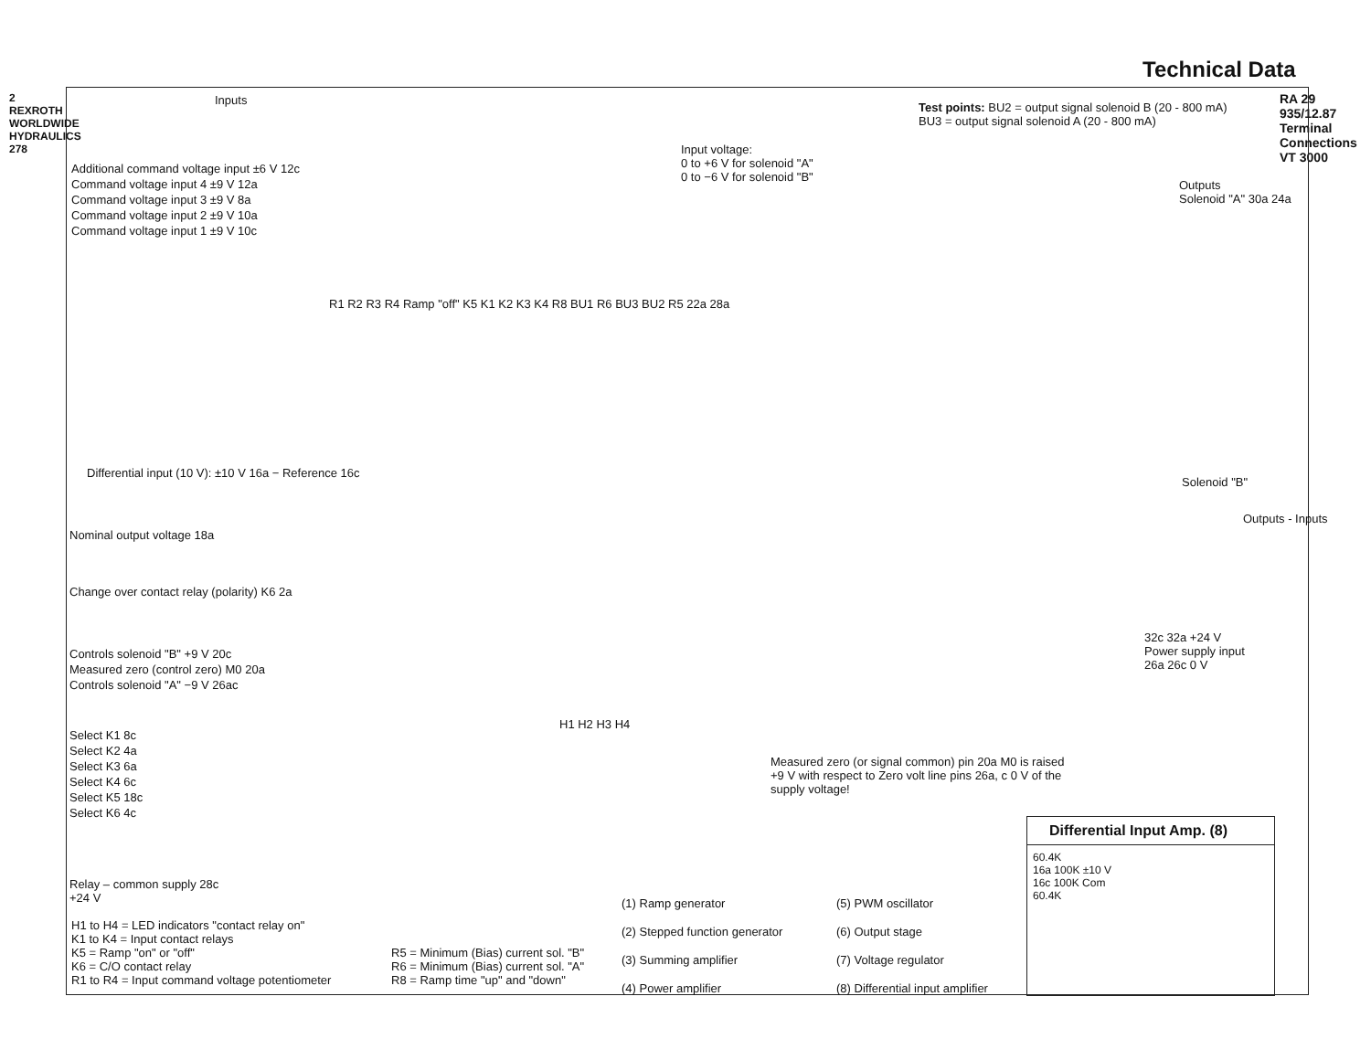Technical Data
2 REXROTH WORLDWIDE HYDRAULICS 278
RA 29 935/12.87 Terminal Connections VT 3000
Inputs
Test points: BU2 = output signal solenoid B (20 - 800 mA)
BU3 = output signal solenoid A (20 - 800 mA)
Additional command voltage input ±6 V 12c
Command voltage input 4 ±9 V 12a
Command voltage input 3 ±9 V 8a
Command voltage input 2 ±9 V 10a
Command voltage input 1 ±9 V 10c
Input voltage:
0 to +6 V for solenoid "A"
0 to −6 V for solenoid "B"
Outputs
Solenoid "A" 30a 24a
R1 R2 R3 R4 Ramp "off" K5 K1 K2 K3 K4 R8 BU1 R6 BU3 BU2 R5 22a 28a
Differential input (10 V): ±10 V 16a − Reference 16c
Solenoid "B"
Outputs - Inputs
Nominal output voltage 18a
Change over contact relay (polarity) K6 2a
Controls solenoid "B" +9 V 20c
Measured zero (control zero) M0 20a
Controls solenoid "A" −9 V 26ac
32c 32a +24 V
Power supply input
26a 26c 0 V
Select K1 8c
Select K2 4a
Select K3 6a
Select K4 6c
Select K5 18c
Select K6 4c
H1 H2 H3 H4
Measured zero (or signal common) pin 20a M0 is raised
+9 V with respect to Zero volt line pins 26a, c 0 V of the
supply voltage!
Relay – common supply 28c
+24 V
H1 to H4 = LED indicators "contact relay on"
K1 to K4 = Input contact relays
K5 = Ramp "on" or "off"
K6 = C/O contact relay
R1 to R4 = Input command voltage potentiometer
R5 = Minimum (Bias) current sol. "B"
R6 = Minimum (Bias) current sol. "A"
R8 = Ramp time "up" and "down"
(1) Ramp generator
(2) Stepped function generator
(3) Summing amplifier
(4) Power amplifier
(5) PWM oscillator
(6) Output stage
(7) Voltage regulator
(8) Differential input amplifier
Differential Input Amp. (8)
60.4K
16a 100K ±10 V
16c 100K Com
60.4K